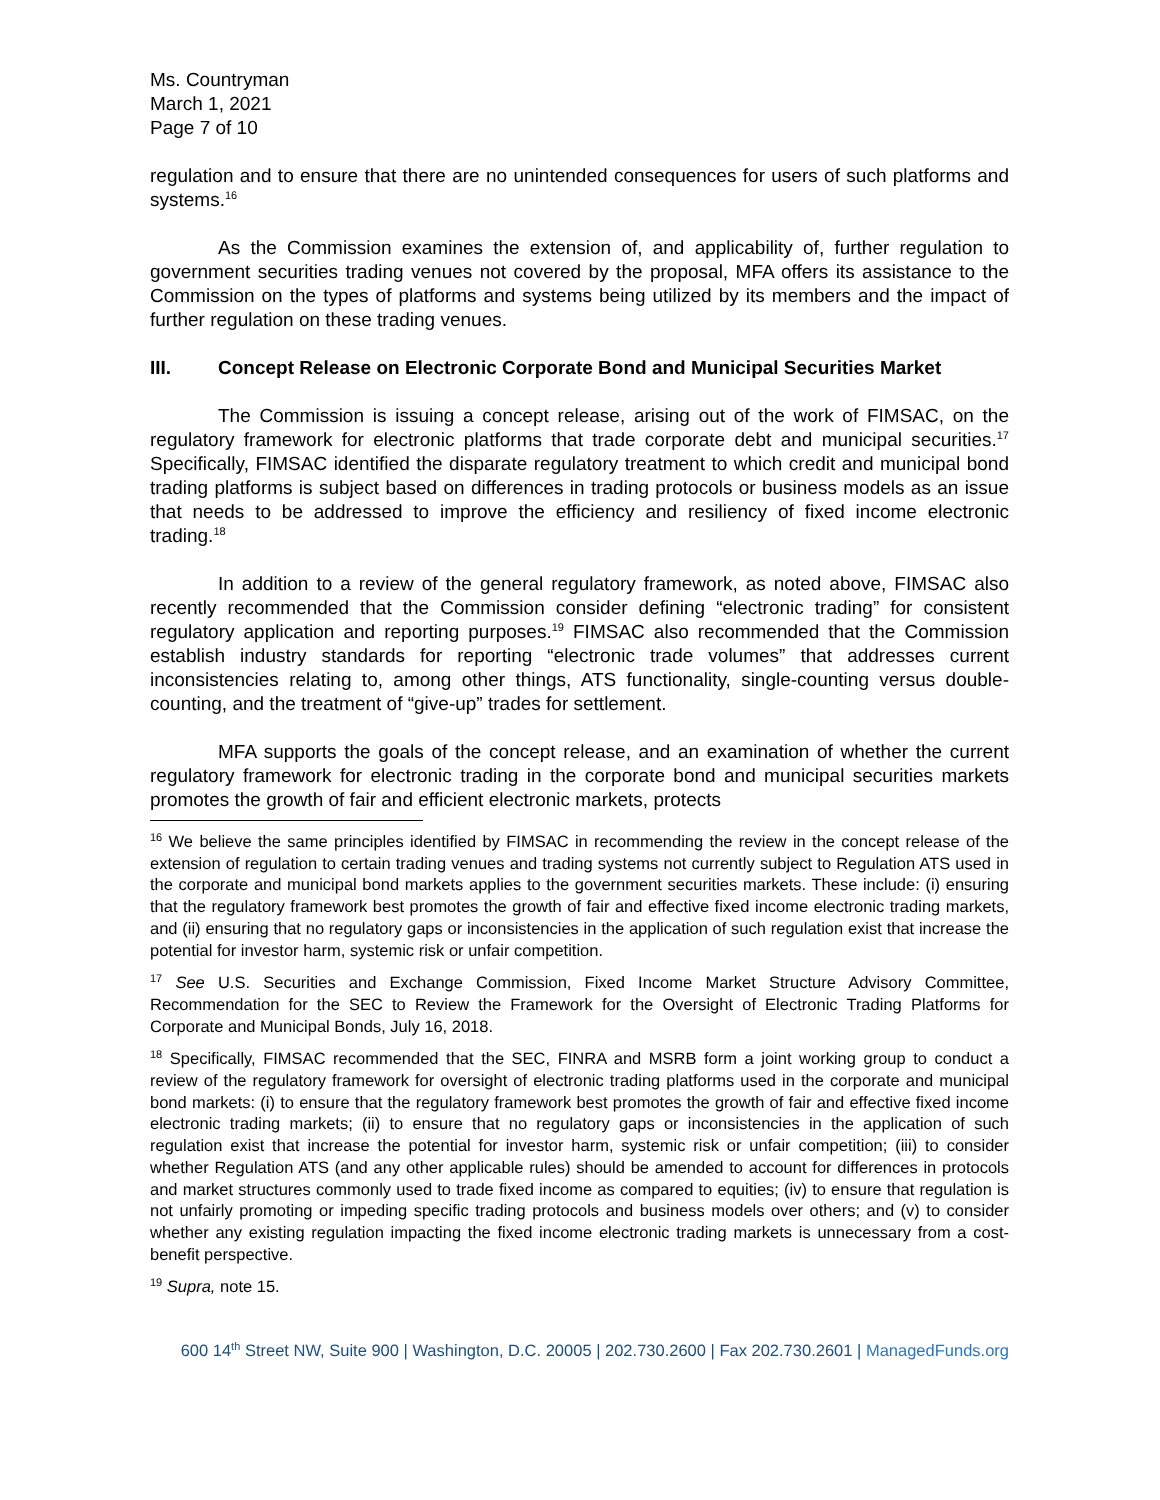Ms. Countryman
March 1, 2021
Page 7 of 10
regulation and to ensure that there are no unintended consequences for users of such platforms and systems.<sup>16</sup>
As the Commission examines the extension of, and applicability of, further regulation to government securities trading venues not covered by the proposal, MFA offers its assistance to the Commission on the types of platforms and systems being utilized by its members and the impact of further regulation on these trading venues.
III. Concept Release on Electronic Corporate Bond and Municipal Securities Market
The Commission is issuing a concept release, arising out of the work of FIMSAC, on the regulatory framework for electronic platforms that trade corporate debt and municipal securities.<sup>17</sup> Specifically, FIMSAC identified the disparate regulatory treatment to which credit and municipal bond trading platforms is subject based on differences in trading protocols or business models as an issue that needs to be addressed to improve the efficiency and resiliency of fixed income electronic trading.<sup>18</sup>
In addition to a review of the general regulatory framework, as noted above, FIMSAC also recently recommended that the Commission consider defining “electronic trading” for consistent regulatory application and reporting purposes.<sup>19</sup> FIMSAC also recommended that the Commission establish industry standards for reporting “electronic trade volumes” that addresses current inconsistencies relating to, among other things, ATS functionality, single-counting versus double-counting, and the treatment of “give-up” trades for settlement.
MFA supports the goals of the concept release, and an examination of whether the current regulatory framework for electronic trading in the corporate bond and municipal securities markets promotes the growth of fair and efficient electronic markets, protects
<sup>16</sup> We believe the same principles identified by FIMSAC in recommending the review in the concept release of the extension of regulation to certain trading venues and trading systems not currently subject to Regulation ATS used in the corporate and municipal bond markets applies to the government securities markets. These include: (i) ensuring that the regulatory framework best promotes the growth of fair and effective fixed income electronic trading markets, and (ii) ensuring that no regulatory gaps or inconsistencies in the application of such regulation exist that increase the potential for investor harm, systemic risk or unfair competition.
<sup>17</sup> See U.S. Securities and Exchange Commission, Fixed Income Market Structure Advisory Committee, Recommendation for the SEC to Review the Framework for the Oversight of Electronic Trading Platforms for Corporate and Municipal Bonds, July 16, 2018.
<sup>18</sup> Specifically, FIMSAC recommended that the SEC, FINRA and MSRB form a joint working group to conduct a review of the regulatory framework for oversight of electronic trading platforms used in the corporate and municipal bond markets: (i) to ensure that the regulatory framework best promotes the growth of fair and effective fixed income electronic trading markets; (ii) to ensure that no regulatory gaps or inconsistencies in the application of such regulation exist that increase the potential for investor harm, systemic risk or unfair competition; (iii) to consider whether Regulation ATS (and any other applicable rules) should be amended to account for differences in protocols and market structures commonly used to trade fixed income as compared to equities; (iv) to ensure that regulation is not unfairly promoting or impeding specific trading protocols and business models over others; and (v) to consider whether any existing regulation impacting the fixed income electronic trading markets is unnecessary from a cost-benefit perspective.
<sup>19</sup> Supra, note 15.
600 14<sup>th</sup> Street NW, Suite 900 | Washington, D.C. 20005 | 202.730.2600 | Fax 202.730.2601 | ManagedFunds.org